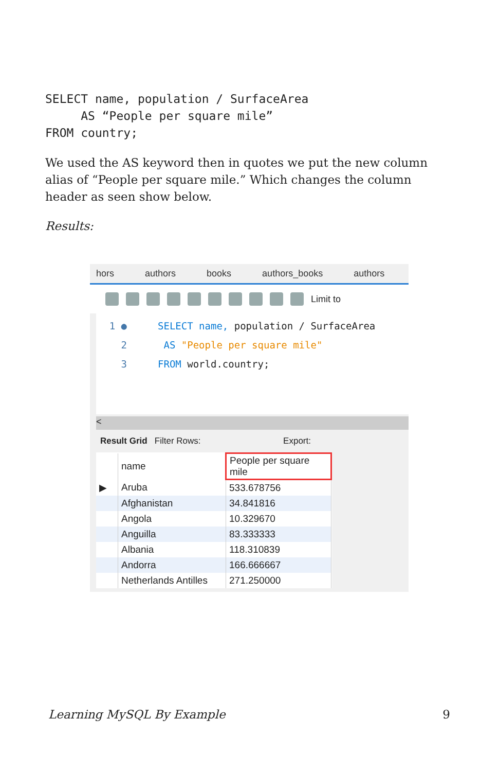SELECT name, population / SurfaceArea
     AS “People per square mile”
FROM country;
We used the AS keyword then in quotes we put the new column alias of “People per square mile.” Which changes the column header as seen show below.
Results:
hors authors books authors_books authors
Limit to
1 ● SELECT name, population / SurfaceArea
2 AS "People per square mile"
3 FROM world.country;
<
Result Grid Filter Rows: Export:
| | name | People per square mile |
| --- | --- | --- |
| ▶ | Aruba | 533.678756 |
| | Afghanistan | 34.841816 |
| | Angola | 10.329670 |
| | Anguilla | 83.333333 |
| | Albania | 118.310839 |
| | Andorra | 166.666667 |
| | Netherlands Antilles | 271.250000 |
Learning MySQL By Example 9